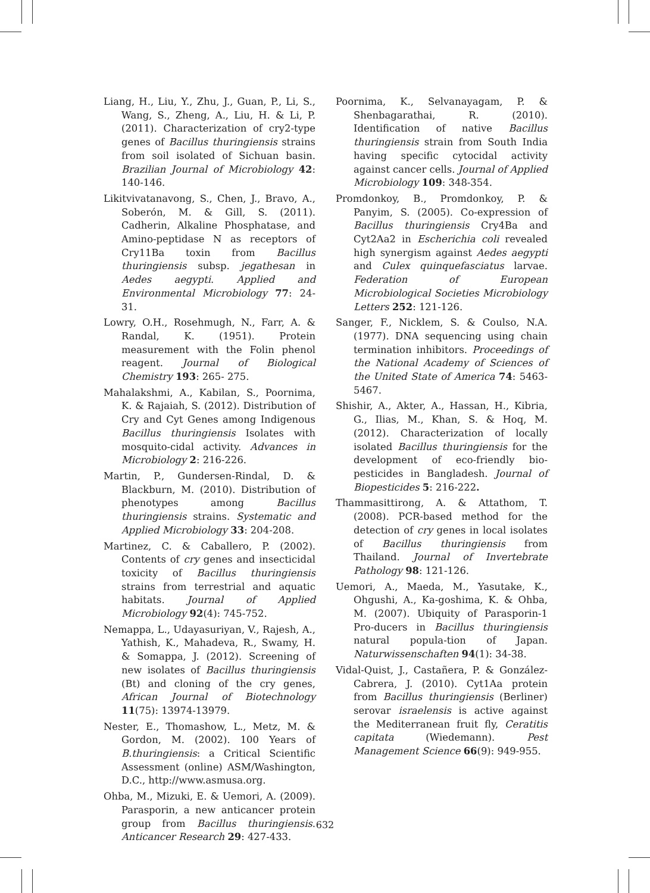Liang, H., Liu, Y., Zhu, J., Guan, P., Li, S., Wang, S., Zheng, A., Liu, H. & Li, P. (2011). Characterization of cry2-type genes of Bacillus thuringiensis strains from soil isolated of Sichuan basin. Brazilian Journal of Microbiology 42: 140-146.
Likitvivatanavong, S., Chen, J., Bravo, A., Soberón, M. & Gill, S. (2011). Cadherin, Alkaline Phosphatase, and Amino-peptidase N as receptors of Cry11Ba toxin from Bacillus thuringiensis subsp. jegathesan in Aedes aegypti. Applied and Environmental Microbiology 77: 24-31.
Lowry, O.H., Rosehmugh, N., Farr, A. & Randal, K. (1951). Protein measurement with the Folin phenol reagent. Journal of Biological Chemistry 193: 265- 275.
Mahalakshmi, A., Kabilan, S., Poornima, K. & Rajaiah, S. (2012). Distribution of Cry and Cyt Genes among Indigenous Bacillus thuringiensis Isolates with mosquito-cidal activity. Advances in Microbiology 2: 216-226.
Martin, P., Gundersen-Rindal, D. & Blackburn, M. (2010). Distribution of phenotypes among Bacillus thuringiensis strains. Systematic and Applied Microbiology 33: 204-208.
Martinez, C. & Caballero, P. (2002). Contents of cry genes and insecticidal toxicity of Bacillus thuringiensis strains from terrestrial and aquatic habitats. Journal of Applied Microbiology 92(4): 745-752.
Nemappa, L., Udayasuriyan, V., Rajesh, A., Yathish, K., Mahadeva, R., Swamy, H. & Somappa, J. (2012). Screening of new isolates of Bacillus thuringiensis (Bt) and cloning of the cry genes, African Journal of Biotechnology 11(75): 13974-13979.
Nester, E., Thomashow, L., Metz, M. & Gordon, M. (2002). 100 Years of B.thuringiensis: a Critical Scientific Assessment (online) ASM/Washington, D.C., http://www.asmusa.org.
Ohba, M., Mizuki, E. & Uemori, A. (2009). Parasporin, a new anticancer protein group from Bacillus thuringiensis. Anticancer Research 29: 427-433.
Poornima, K., Selvanayagam, P. & Shenbagarathai, R. (2010). Identification of native Bacillus thuringiensis strain from South India having specific cytocidal activity against cancer cells. Journal of Applied Microbiology 109: 348-354.
Promdonkoy, B., Promdonkoy, P. & Panyim, S. (2005). Co-expression of Bacillus thuringiensis Cry4Ba and Cyt2Aa2 in Escherichia coli revealed high synergism against Aedes aegypti and Culex quinquefasciatus larvae. Federation of European Microbiological Societies Microbiology Letters 252: 121-126.
Sanger, F., Nicklem, S. & Coulso, N.A. (1977). DNA sequencing using chain termination inhibitors. Proceedings of the National Academy of Sciences of the United State of America 74: 5463-5467.
Shishir, A., Akter, A., Hassan, H., Kibria, G., Ilias, M., Khan, S. & Hoq, M. (2012). Characterization of locally isolated Bacillus thuringiensis for the development of eco-friendly bio-pesticides in Bangladesh. Journal of Biopesticides 5: 216-222.
Thammasittirong, A. & Attathom, T. (2008). PCR-based method for the detection of cry genes in local isolates of Bacillus thuringiensis from Thailand. Journal of Invertebrate Pathology 98: 121-126.
Uemori, A., Maeda, M., Yasutake, K., Ohgushi, A., Ka-goshima, K. & Ohba, M. (2007). Ubiquity of Parasporin-1 Pro-ducers in Bacillus thuringiensis natural popula-tion of Japan. Naturwissenschaften 94(1): 34-38.
Vidal-Quist, J., Castañera, P. & González-Cabrera, J. (2010). Cyt1Aa protein from Bacillus thuringiensis (Berliner) serovar israelensis is active against the Mediterranean fruit fly, Ceratitis capitata (Wiedemann). Pest Management Science 66(9): 949-955.
632